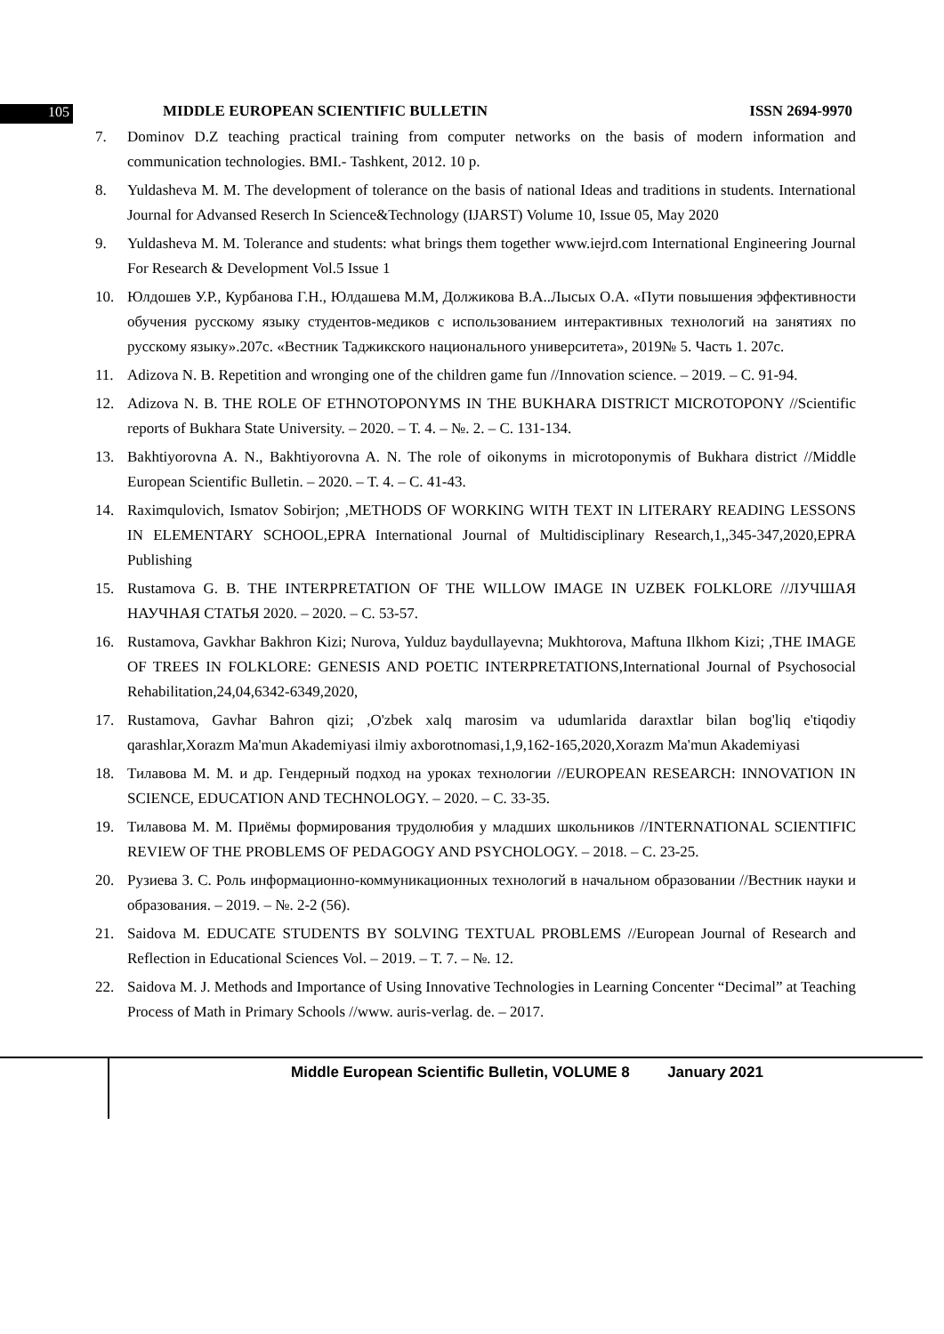105 MIDDLE EUROPEAN SCIENTIFIC BULLETIN ISSN 2694-9970
7. Dominov D.Z teaching practical training from computer networks on the basis of modern information and communication technologies. BMI.- Tashkent, 2012. 10 p.
8. Yuldasheva M. M. The development of tolerance on the basis of national Ideas and traditions in students. International Journal for Advansed Reserch In Science&Technology (IJARST) Volume 10, Issue 05, May 2020
9. Yuldasheva M. M. Tolerance and students: what brings them together www.iejrd.com International Engineering Journal For Research & Development Vol.5 Issue 1
10. Юлдошев У.Р., Курбанова Г.Н., Юлдашева М.М, Должикова В.А..Лысых О.А. «Пути повышения эффективности обучения русскому языку студентов-медиков с использованием интерактивных технологий на занятиях по русскому языку».207с. «Вестник Таджикского национального университета», 2019№ 5. Часть 1. 207с.
11. Adizova N. B. Repetition and wronging one of the children game fun //Innovation science. – 2019. – С. 91-94.
12. Adizova N. B. THE ROLE OF ETHNOTOPONYMS IN THE BUKHARA DISTRICT MICROTOPONY //Scientific reports of Bukhara State University. – 2020. – Т. 4. – №. 2. – С. 131-134.
13. Bakhtiyorovna A. N., Bakhtiyorovna A. N. The role of oikonyms in microtoponymis of Bukhara district //Middle European Scientific Bulletin. – 2020. – Т. 4. – С. 41-43.
14. Raximqulovich, Ismatov Sobirjon; ,METHODS OF WORKING WITH TEXT IN LITERARY READING LESSONS IN ELEMENTARY SCHOOL,EPRA International Journal of Multidisciplinary Research,1,,345-347,2020,EPRA Publishing
15. Rustamova G. B. THE INTERPRETATION OF THE WILLOW IMAGE IN UZBEK FOLKLORE //ЛУЧШАЯ НАУЧНАЯ СТАТЬЯ 2020. – 2020. – С. 53-57.
16. Rustamova, Gavkhar Bakhron Kizi; Nurova, Yulduz baydullayevna; Mukhtorova, Maftuna Ilkhom Kizi; ,THE IMAGE OF TREES IN FOLKLORE: GENESIS AND POETIC INTERPRETATIONS,International Journal of Psychosocial Rehabilitation,24,04,6342-6349,2020,
17. Rustamova, Gavhar Bahron qizi; ,O'zbek xalq marosim va udumlarida daraxtlar bilan bog'liq e'tiqodiy qarashlar,Xorazm Ma'mun Akademiyasi ilmiy axborotnomasi,1,9,162-165,2020,Xorazm Ma'mun Akademiyasi
18. Тилавова М. М. и др. Гендерный подход на уроках технологии //EUROPEAN RESEARCH: INNOVATION IN SCIENCE, EDUCATION AND TECHNOLOGY. – 2020. – С. 33-35.
19. Тилавова М. М. Приёмы формирования трудолюбия у младших школьников //INTERNATIONAL SCIENTIFIC REVIEW OF THE PROBLEMS OF PEDAGOGY AND PSYCHOLOGY. – 2018. – С. 23-25.
20. Рузиева З. С. Роль информационно-коммуникационных технологий в начальном образовании //Вестник науки и образования. – 2019. – №. 2-2 (56).
21. Saidova M. EDUCATE STUDENTS BY SOLVING TEXTUAL PROBLEMS //European Journal of Research and Reflection in Educational Sciences Vol. – 2019. – Т. 7. – №. 12.
22. Saidova M. J. Methods and Importance of Using Innovative Technologies in Learning Concenter “Decimal” at Teaching Process of Math in Primary Schools //www. auris-verlag. de. – 2017.
Middle European Scientific Bulletin, VOLUME 8 January 2021